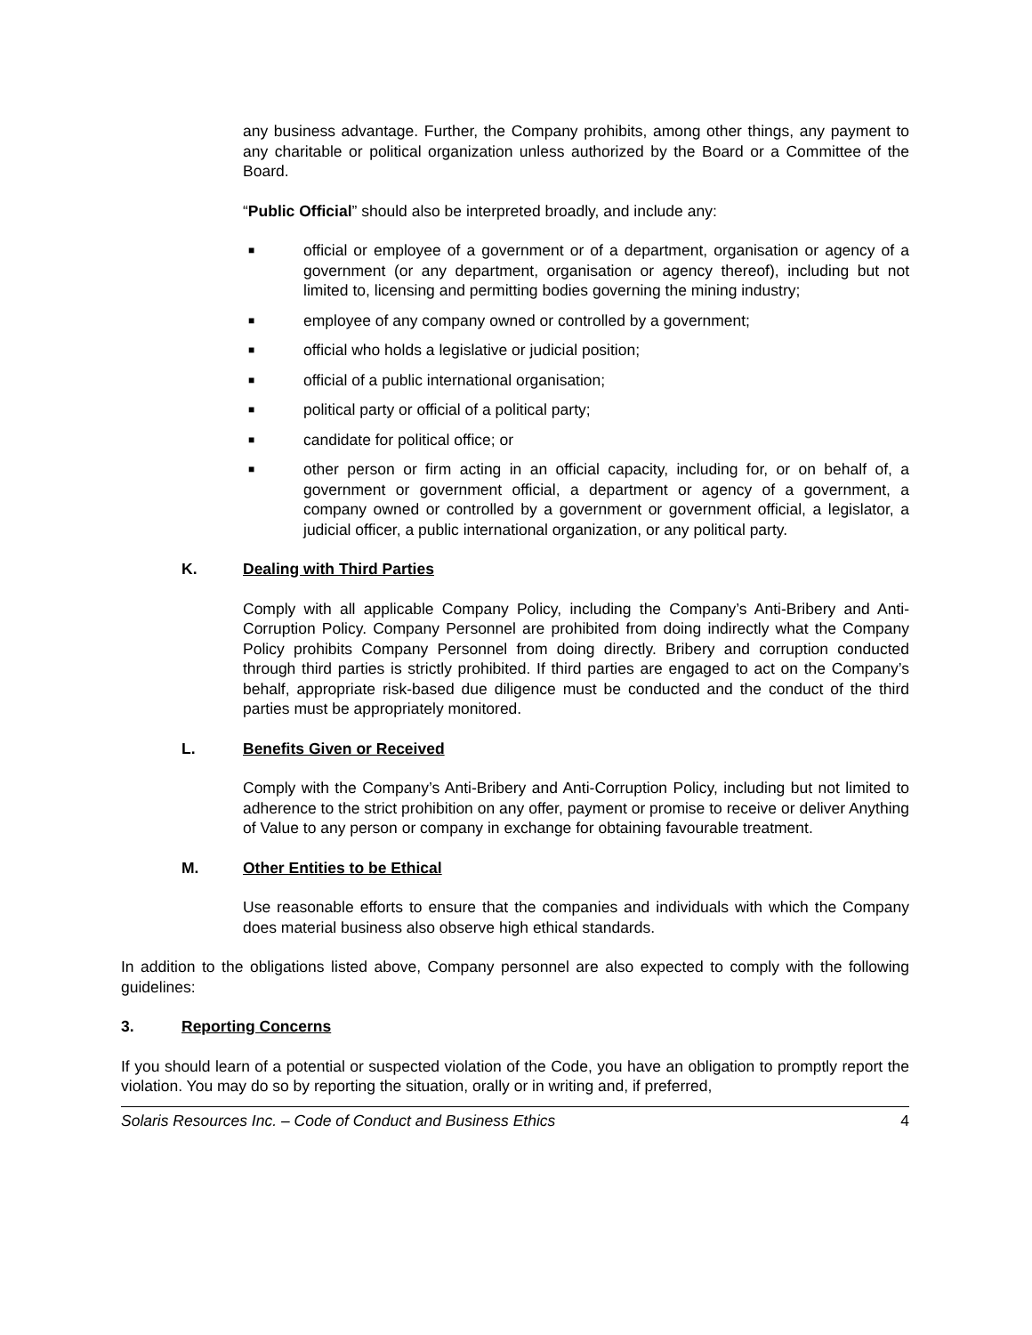any business advantage. Further, the Company prohibits, among other things, any payment to any charitable or political organization unless authorized by the Board or a Committee of the Board.
“Public Official” should also be interpreted broadly, and include any:
■ official or employee of a government or of a department, organisation or agency of a government (or any department, organisation or agency thereof), including but not limited to, licensing and permitting bodies governing the mining industry;
■ employee of any company owned or controlled by a government;
■ official who holds a legislative or judicial position;
■ official of a public international organisation;
■ political party or official of a political party;
■ candidate for political office; or
■ other person or firm acting in an official capacity, including for, or on behalf of, a government or government official, a department or agency of a government, a company owned or controlled by a government or government official, a legislator, a judicial officer, a public international organization, or any political party.
K. Dealing with Third Parties
Comply with all applicable Company Policy, including the Company’s Anti-Bribery and Anti-Corruption Policy. Company Personnel are prohibited from doing indirectly what the Company Policy prohibits Company Personnel from doing directly. Bribery and corruption conducted through third parties is strictly prohibited. If third parties are engaged to act on the Company’s behalf, appropriate risk-based due diligence must be conducted and the conduct of the third parties must be appropriately monitored.
L. Benefits Given or Received
Comply with the Company’s Anti-Bribery and Anti-Corruption Policy, including but not limited to adherence to the strict prohibition on any offer, payment or promise to receive or deliver Anything of Value to any person or company in exchange for obtaining favourable treatment.
M. Other Entities to be Ethical
Use reasonable efforts to ensure that the companies and individuals with which the Company does material business also observe high ethical standards.
In addition to the obligations listed above, Company personnel are also expected to comply with the following guidelines:
3. Reporting Concerns
If you should learn of a potential or suspected violation of the Code, you have an obligation to promptly report the violation. You may do so by reporting the situation, orally or in writing and, if preferred,
Solaris Resources Inc. – Code of Conduct and Business Ethics 4